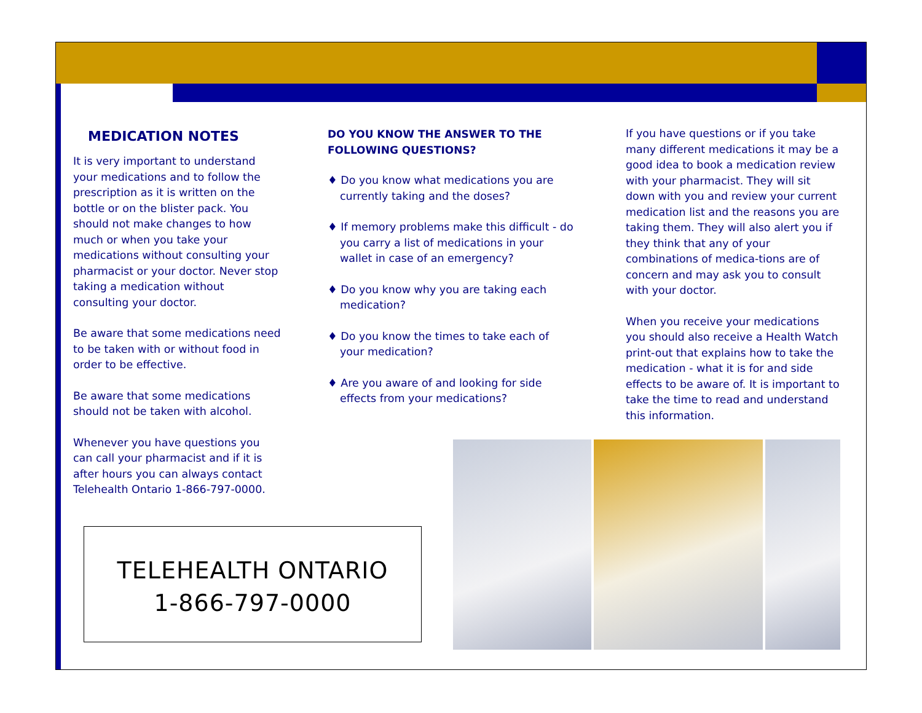MEDICATION NOTES
It is very important to understand your medications and to follow the prescription as it is written on the bottle or on the blister pack. You should not make changes to how much or when you take your medications without consulting your pharmacist or your doctor. Never stop taking a medication without consulting your doctor.
Be aware that some medications need to be taken with or without food in order to be effective.
Be aware that some medications should not be taken with alcohol.
Whenever you have questions you can call your pharmacist and if it is after hours you can always contact Telehealth Ontario 1-866-797-0000.
DO YOU KNOW THE ANSWER TO THE FOLLOWING QUESTIONS?
♦ Do you know what medications you are currently taking and the doses?
♦ If memory problems make this difficult - do you carry a list of medications in your wallet in case of an emergency?
♦ Do you know why you are taking each medication?
♦ Do you know the times to take each of your medication?
♦ Are you aware of and looking for side effects from your medications?
If you have questions or if you take many different medications it may be a good idea to book a medication review with your pharmacist. They will sit down with you and review your current medication list and the reasons you are taking them. They will also alert you if they think that any of your combinations of medica-tions are of concern and may ask you to consult with your doctor.
When you receive your medications you should also receive a Health Watch print-out that explains how to take the medication - what it is for and side effects to be aware of. It is important to take the time to read and understand this information.
TELEHEALTH ONTARIO
1-866-797-0000